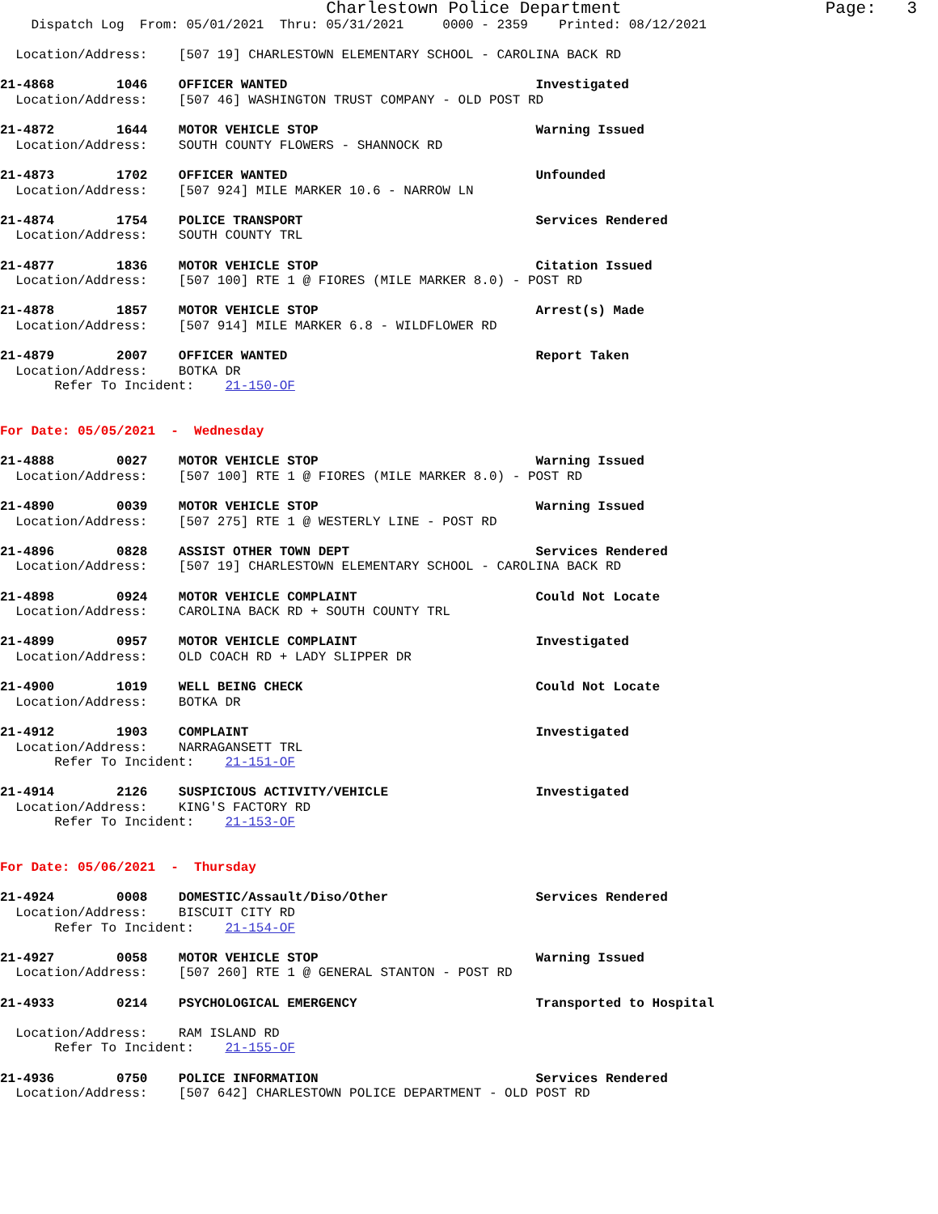Charlestown Police Department                    Page:   3
    Dispatch Log  From: 05/01/2021  Thru: 05/31/2021     0000 - 2359    Printed: 08/12/2021

  Location/Address:    [507 19] CHARLESTOWN ELEMENTARY SCHOOL - CAROLINA BACK RD

21-4868        1046    OFFICER WANTED                                Investigated
  Location/Address:    [507 46] WASHINGTON TRUST COMPANY - OLD POST RD

21-4872        1644    MOTOR VEHICLE STOP                            Warning Issued
  Location/Address:    SOUTH COUNTY FLOWERS - SHANNOCK RD

21-4873        1702    OFFICER WANTED                                Unfounded
  Location/Address:    [507 924] MILE MARKER 10.6 - NARROW LN

21-4874        1754    POLICE TRANSPORT                              Services Rendered
  Location/Address:    SOUTH COUNTY TRL

21-4877        1836    MOTOR VEHICLE STOP                            Citation Issued
  Location/Address:    [507 100] RTE 1 @ FIORES (MILE MARKER 8.0) - POST RD

21-4878        1857    MOTOR VEHICLE STOP                            Arrest(s) Made
  Location/Address:    [507 914] MILE MARKER 6.8 - WILDFLOWER RD

21-4879        2007    OFFICER WANTED                                Report Taken
  Location/Address:    BOTKA DR
       Refer To Incident:    21-150-OF


For Date: 05/05/2021  -  Wednesday

21-4888        0027    MOTOR VEHICLE STOP                            Warning Issued
  Location/Address:    [507 100] RTE 1 @ FIORES (MILE MARKER 8.0) - POST RD

21-4890        0039    MOTOR VEHICLE STOP                            Warning Issued
  Location/Address:    [507 275] RTE 1 @ WESTERLY LINE - POST RD

21-4896        0828    ASSIST OTHER TOWN DEPT                        Services Rendered
  Location/Address:    [507 19] CHARLESTOWN ELEMENTARY SCHOOL - CAROLINA BACK RD

21-4898        0924    MOTOR VEHICLE COMPLAINT                       Could Not Locate
  Location/Address:    CAROLINA BACK RD + SOUTH COUNTY TRL

21-4899        0957    MOTOR VEHICLE COMPLAINT                       Investigated
  Location/Address:    OLD COACH RD + LADY SLIPPER DR

21-4900        1019    WELL BEING CHECK                              Could Not Locate
  Location/Address:    BOTKA DR

21-4912        1903    COMPLAINT                                     Investigated
  Location/Address:    NARRAGANSETT TRL
       Refer To Incident:    21-151-OF

21-4914        2126    SUSPICIOUS ACTIVITY/VEHICLE                   Investigated
  Location/Address:    KING'S FACTORY RD
       Refer To Incident:    21-153-OF


For Date: 05/06/2021  -  Thursday

21-4924        0008    DOMESTIC/Assault/Diso/Other                   Services Rendered
  Location/Address:    BISCUIT CITY RD
       Refer To Incident:    21-154-OF

21-4927        0058    MOTOR VEHICLE STOP                            Warning Issued
  Location/Address:    [507 260] RTE 1 @ GENERAL STANTON - POST RD

21-4933        0214    PSYCHOLOGICAL EMERGENCY                       Transported to Hospital

  Location/Address:    RAM ISLAND RD
       Refer To Incident:    21-155-OF

21-4936        0750    POLICE INFORMATION                            Services Rendered
  Location/Address:    [507 642] CHARLESTOWN POLICE DEPARTMENT - OLD POST RD